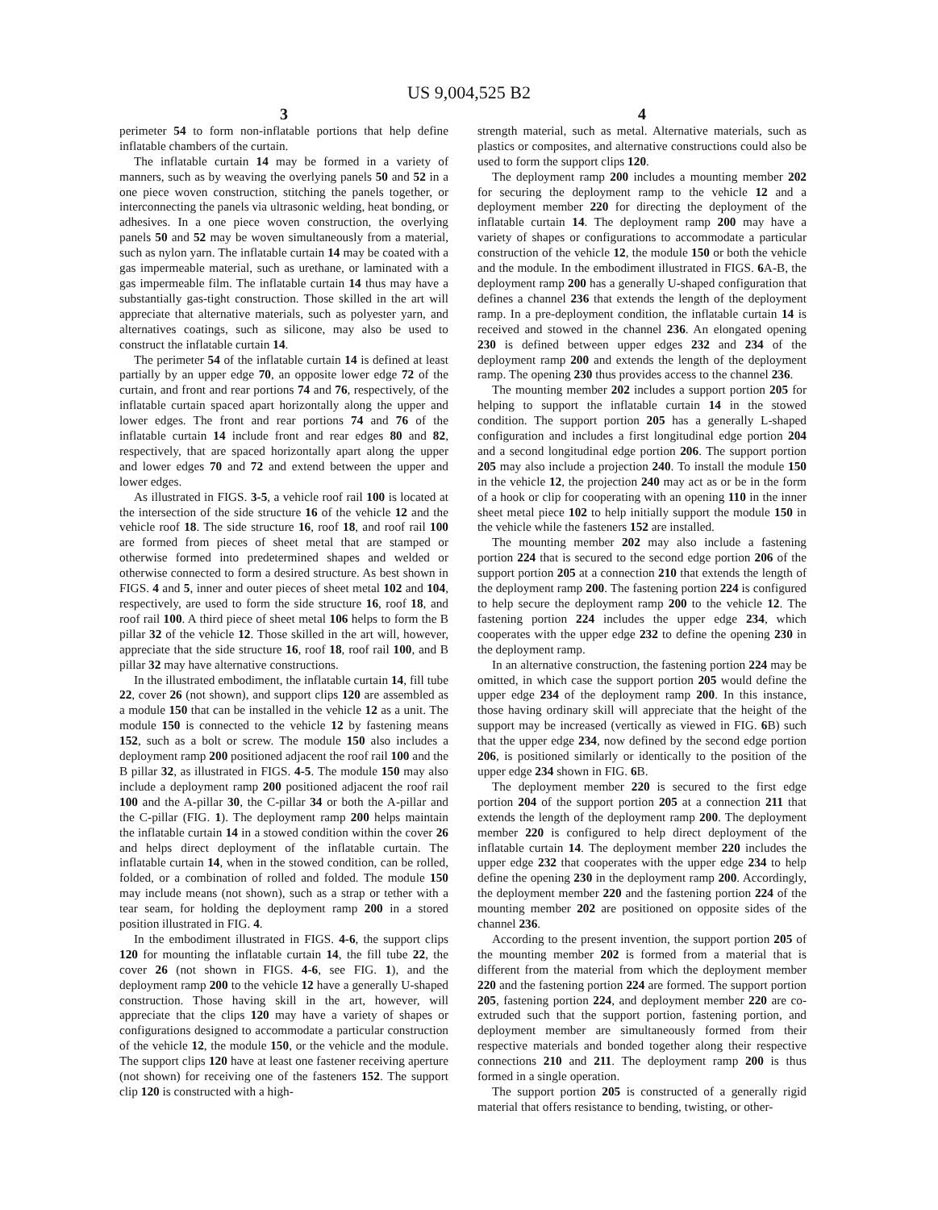US 9,004,525 B2
3
perimeter 54 to form non-inflatable portions that help define inflatable chambers of the curtain.
The inflatable curtain 14 may be formed in a variety of manners, such as by weaving the overlying panels 50 and 52 in a one piece woven construction, stitching the panels together, or interconnecting the panels via ultrasonic welding, heat bonding, or adhesives. In a one piece woven construction, the overlying panels 50 and 52 may be woven simultaneously from a material, such as nylon yarn. The inflatable curtain 14 may be coated with a gas impermeable material, such as urethane, or laminated with a gas impermeable film. The inflatable curtain 14 thus may have a substantially gas-tight construction. Those skilled in the art will appreciate that alternative materials, such as polyester yarn, and alternatives coatings, such as silicone, may also be used to construct the inflatable curtain 14.
The perimeter 54 of the inflatable curtain 14 is defined at least partially by an upper edge 70, an opposite lower edge 72 of the curtain, and front and rear portions 74 and 76, respectively, of the inflatable curtain spaced apart horizontally along the upper and lower edges. The front and rear portions 74 and 76 of the inflatable curtain 14 include front and rear edges 80 and 82, respectively, that are spaced horizontally apart along the upper and lower edges 70 and 72 and extend between the upper and lower edges.
As illustrated in FIGS. 3-5, a vehicle roof rail 100 is located at the intersection of the side structure 16 of the vehicle 12 and the vehicle roof 18. The side structure 16, roof 18, and roof rail 100 are formed from pieces of sheet metal that are stamped or otherwise formed into predetermined shapes and welded or otherwise connected to form a desired structure. As best shown in FIGS. 4 and 5, inner and outer pieces of sheet metal 102 and 104, respectively, are used to form the side structure 16, roof 18, and roof rail 100. A third piece of sheet metal 106 helps to form the B pillar 32 of the vehicle 12. Those skilled in the art will, however, appreciate that the side structure 16, roof 18, roof rail 100, and B pillar 32 may have alternative constructions.
In the illustrated embodiment, the inflatable curtain 14, fill tube 22, cover 26 (not shown), and support clips 120 are assembled as a module 150 that can be installed in the vehicle 12 as a unit. The module 150 is connected to the vehicle 12 by fastening means 152, such as a bolt or screw. The module 150 also includes a deployment ramp 200 positioned adjacent the roof rail 100 and the B pillar 32, as illustrated in FIGS. 4-5. The module 150 may also include a deployment ramp 200 positioned adjacent the roof rail 100 and the A-pillar 30, the C-pillar 34 or both the A-pillar and the C-pillar (FIG. 1). The deployment ramp 200 helps maintain the inflatable curtain 14 in a stowed condition within the cover 26 and helps direct deployment of the inflatable curtain. The inflatable curtain 14, when in the stowed condition, can be rolled, folded, or a combination of rolled and folded. The module 150 may include means (not shown), such as a strap or tether with a tear seam, for holding the deployment ramp 200 in a stored position illustrated in FIG. 4.
In the embodiment illustrated in FIGS. 4-6, the support clips 120 for mounting the inflatable curtain 14, the fill tube 22, the cover 26 (not shown in FIGS. 4-6, see FIG. 1), and the deployment ramp 200 to the vehicle 12 have a generally U-shaped construction. Those having skill in the art, however, will appreciate that the clips 120 may have a variety of shapes or configurations designed to accommodate a particular construction of the vehicle 12, the module 150, or the vehicle and the module. The support clips 120 have at least one fastener receiving aperture (not shown) for receiving one of the fasteners 152. The support clip 120 is constructed with a high-
4
strength material, such as metal. Alternative materials, such as plastics or composites, and alternative constructions could also be used to form the support clips 120.
The deployment ramp 200 includes a mounting member 202 for securing the deployment ramp to the vehicle 12 and a deployment member 220 for directing the deployment of the inflatable curtain 14. The deployment ramp 200 may have a variety of shapes or configurations to accommodate a particular construction of the vehicle 12, the module 150 or both the vehicle and the module. In the embodiment illustrated in FIGS. 6 A-B, the deployment ramp 200 has a generally U-shaped configuration that defines a channel 236 that extends the length of the deployment ramp. In a pre-deployment condition, the inflatable curtain 14 is received and stowed in the channel 236. An elongated opening 230 is defined between upper edges 232 and 234 of the deployment ramp 200 and extends the length of the deployment ramp. The opening 230 thus provides access to the channel 236.
The mounting member 202 includes a support portion 205 for helping to support the inflatable curtain 14 in the stowed condition. The support portion 205 has a generally L-shaped configuration and includes a first longitudinal edge portion 204 and a second longitudinal edge portion 206. The support portion 205 may also include a projection 240. To install the module 150 in the vehicle 12, the projection 240 may act as or be in the form of a hook or clip for cooperating with an opening 110 in the inner sheet metal piece 102 to help initially support the module 150 in the vehicle while the fasteners 152 are installed.
The mounting member 202 may also include a fastening portion 224 that is secured to the second edge portion 206 of the support portion 205 at a connection 210 that extends the length of the deployment ramp 200. The fastening portion 224 is configured to help secure the deployment ramp 200 to the vehicle 12. The fastening portion 224 includes the upper edge 234, which cooperates with the upper edge 232 to define the opening 230 in the deployment ramp.
In an alternative construction, the fastening portion 224 may be omitted, in which case the support portion 205 would define the upper edge 234 of the deployment ramp 200. In this instance, those having ordinary skill will appreciate that the height of the support may be increased (vertically as viewed in FIG. 6 B) such that the upper edge 234, now defined by the second edge portion 206, is positioned similarly or identically to the position of the upper edge 234 shown in FIG. 6 B.
The deployment member 220 is secured to the first edge portion 204 of the support portion 205 at a connection 211 that extends the length of the deployment ramp 200. The deployment member 220 is configured to help direct deployment of the inflatable curtain 14. The deployment member 220 includes the upper edge 232 that cooperates with the upper edge 234 to help define the opening 230 in the deployment ramp 200. Accordingly, the deployment member 220 and the fastening portion 224 of the mounting member 202 are positioned on opposite sides of the channel 236.
According to the present invention, the support portion 205 of the mounting member 202 is formed from a material that is different from the material from which the deployment member 220 and the fastening portion 224 are formed. The support portion 205, fastening portion 224, and deployment member 220 are co-extruded such that the support portion, fastening portion, and deployment member are simultaneously formed from their respective materials and bonded together along their respective connections 210 and 211. The deployment ramp 200 is thus formed in a single operation.
The support portion 205 is constructed of a generally rigid material that offers resistance to bending, twisting, or other-